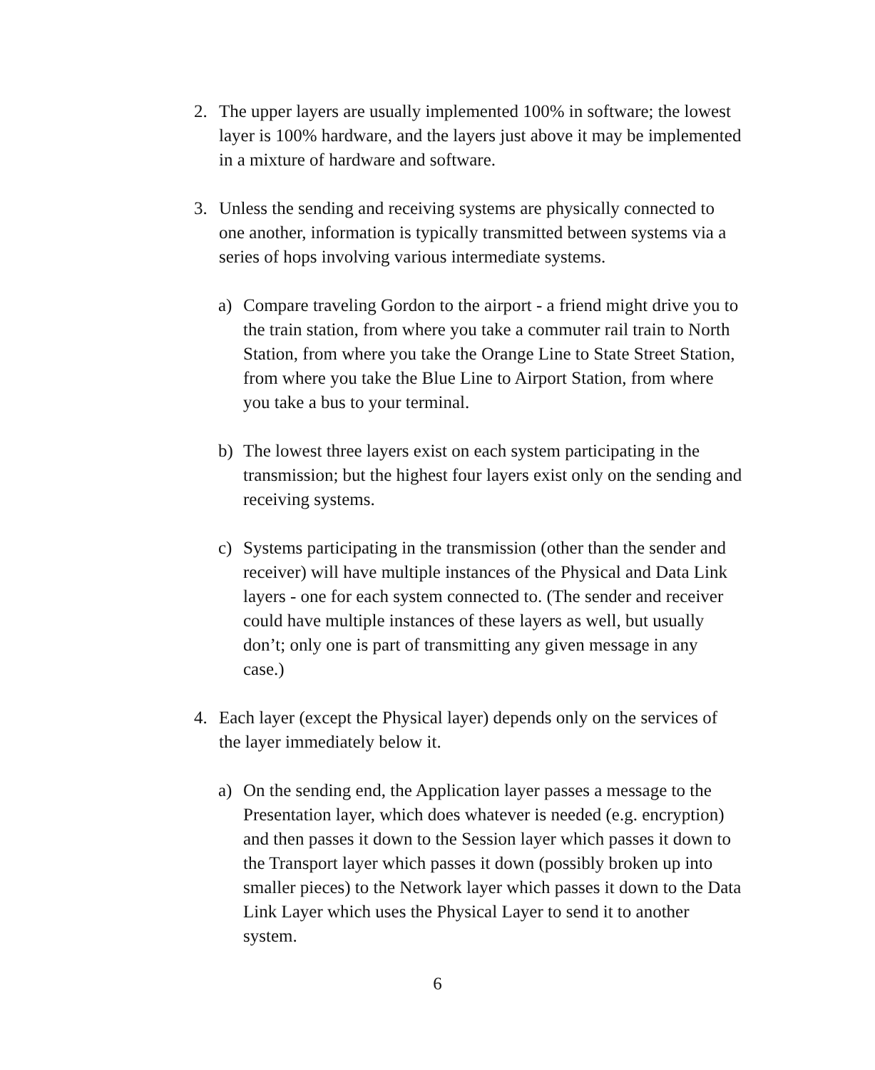2. The upper layers are usually implemented 100% in software; the lowest layer is 100% hardware, and the layers just above it may be implemented in a mixture of hardware and software.
3. Unless the sending and receiving systems are physically connected to one another, information is typically transmitted between systems via a series of hops involving various intermediate systems.
a) Compare traveling Gordon to the airport - a friend might drive you to the train station, from where you take a commuter rail train to North Station, from where you take the Orange Line to State Street Station, from where you take the Blue Line to Airport Station, from where you take a bus to your terminal.
b) The lowest three layers exist on each system participating in the transmission; but the highest four layers exist only on the sending and receiving systems.
c) Systems participating in the transmission (other than the sender and receiver) will have multiple instances of the Physical and Data Link layers - one for each system connected to. (The sender and receiver could have multiple instances of these layers as well, but usually don’t; only one is part of transmitting any given message in any case.)
4. Each layer (except the Physical layer) depends only on the services of the layer immediately below it.
a) On the sending end, the Application layer passes a message to the Presentation layer, which does whatever is needed (e.g. encryption) and then passes it down to the Session layer which passes it down to the Transport layer which passes it down (possibly broken up into smaller pieces) to the Network layer which passes it down to the Data Link Layer which uses the Physical Layer to send it to another system.
6